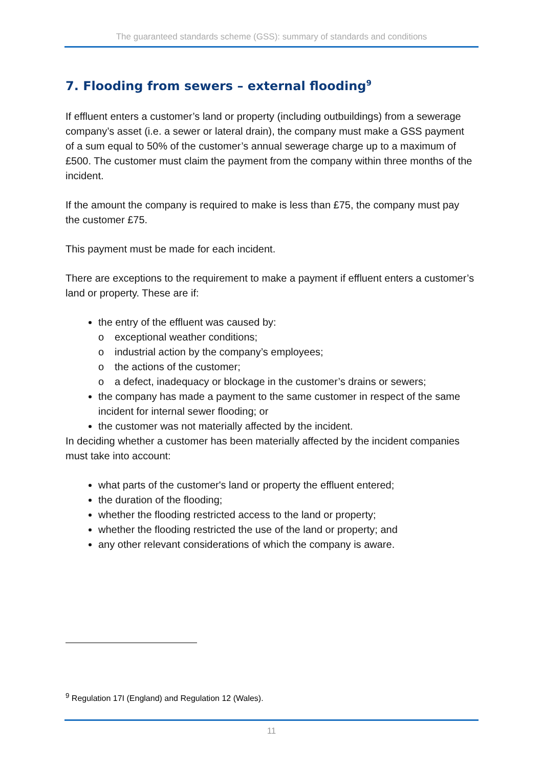The guaranteed standards scheme (GSS): summary of standards and conditions
7. Flooding from sewers – external flooding<sup>9</sup>
If effluent enters a customer’s land or property (including outbuildings) from a sewerage company’s asset (i.e. a sewer or lateral drain), the company must make a GSS payment of a sum equal to 50% of the customer’s annual sewerage charge up to a maximum of £500. The customer must claim the payment from the company within three months of the incident.
If the amount the company is required to make is less than £75, the company must pay the customer £75.
This payment must be made for each incident.
There are exceptions to the requirement to make a payment if effluent enters a customer’s land or property. These are if:
the entry of the effluent was caused by:
o exceptional weather conditions;
o industrial action by the company’s employees;
o the actions of the customer;
o a defect, inadequacy or blockage in the customer’s drains or sewers;
the company has made a payment to the same customer in respect of the same incident for internal sewer flooding; or
the customer was not materially affected by the incident.
In deciding whether a customer has been materially affected by the incident companies must take into account:
what parts of the customer's land or property the effluent entered;
the duration of the flooding;
whether the flooding restricted access to the land or property;
whether the flooding restricted the use of the land or property; and
any other relevant considerations of which the company is aware.
<sup>9</sup> Regulation 17I (England) and Regulation 12 (Wales).
11